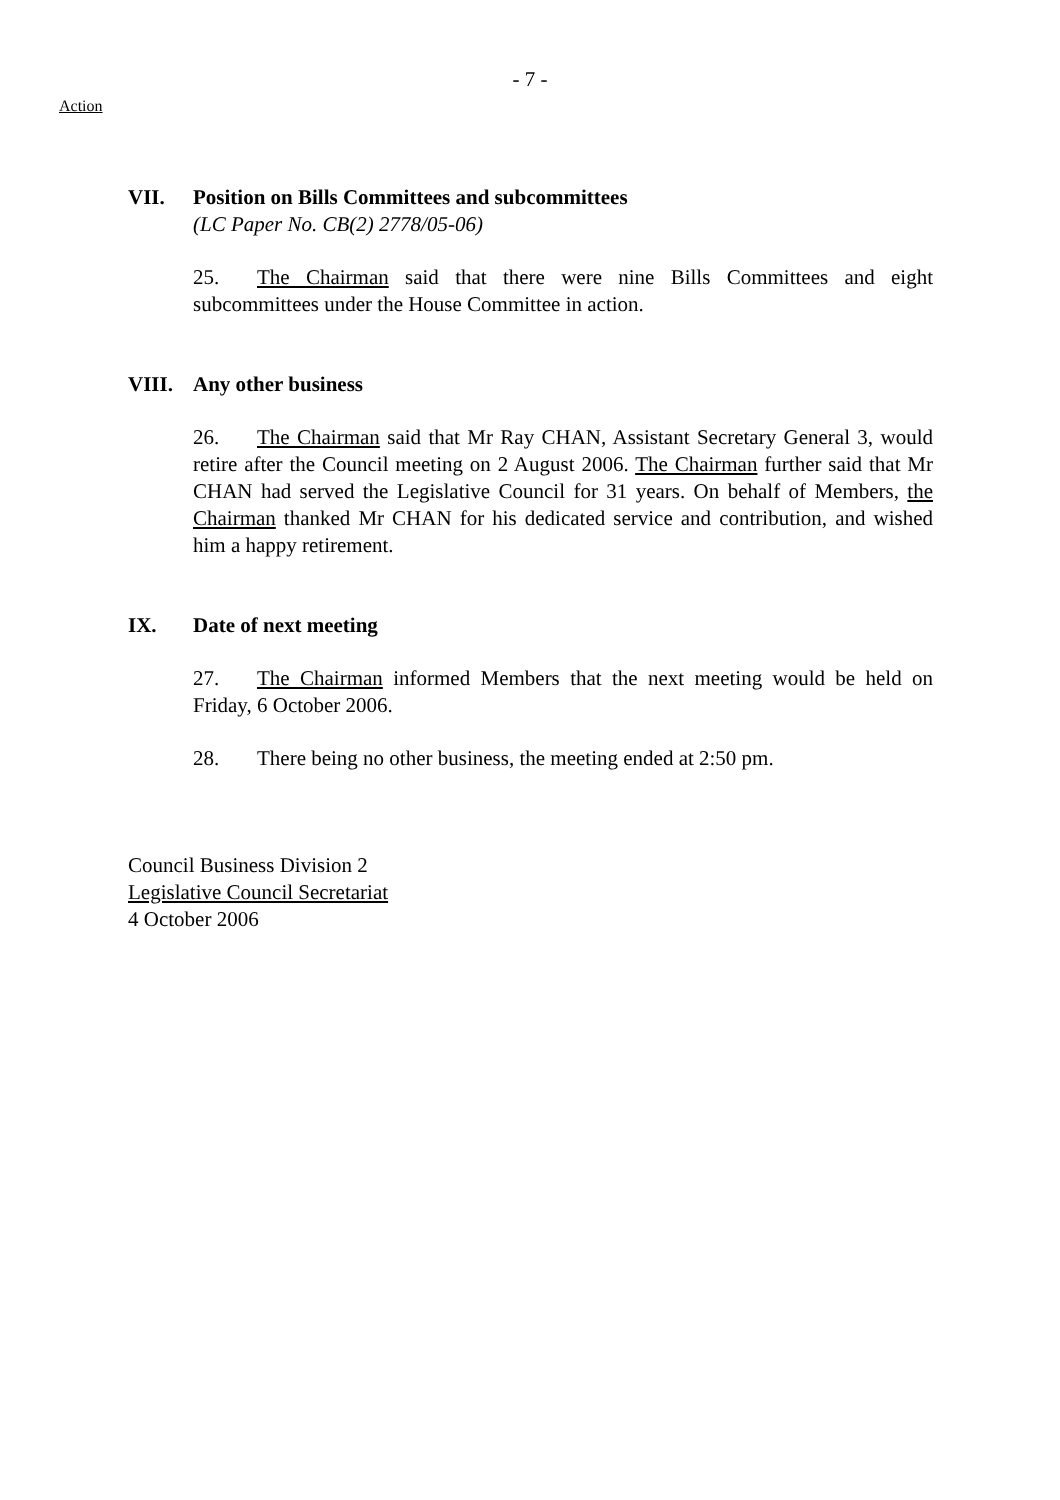- 7 -
Action
VII. Position on Bills Committees and subcommittees
(LC Paper No. CB(2) 2778/05-06)
25. The Chairman said that there were nine Bills Committees and eight subcommittees under the House Committee in action.
VIII. Any other business
26. The Chairman said that Mr Ray CHAN, Assistant Secretary General 3, would retire after the Council meeting on 2 August 2006. The Chairman further said that Mr CHAN had served the Legislative Council for 31 years. On behalf of Members, the Chairman thanked Mr CHAN for his dedicated service and contribution, and wished him a happy retirement.
IX. Date of next meeting
27. The Chairman informed Members that the next meeting would be held on Friday, 6 October 2006.
28. There being no other business, the meeting ended at 2:50 pm.
Council Business Division 2
Legislative Council Secretariat
4 October 2006